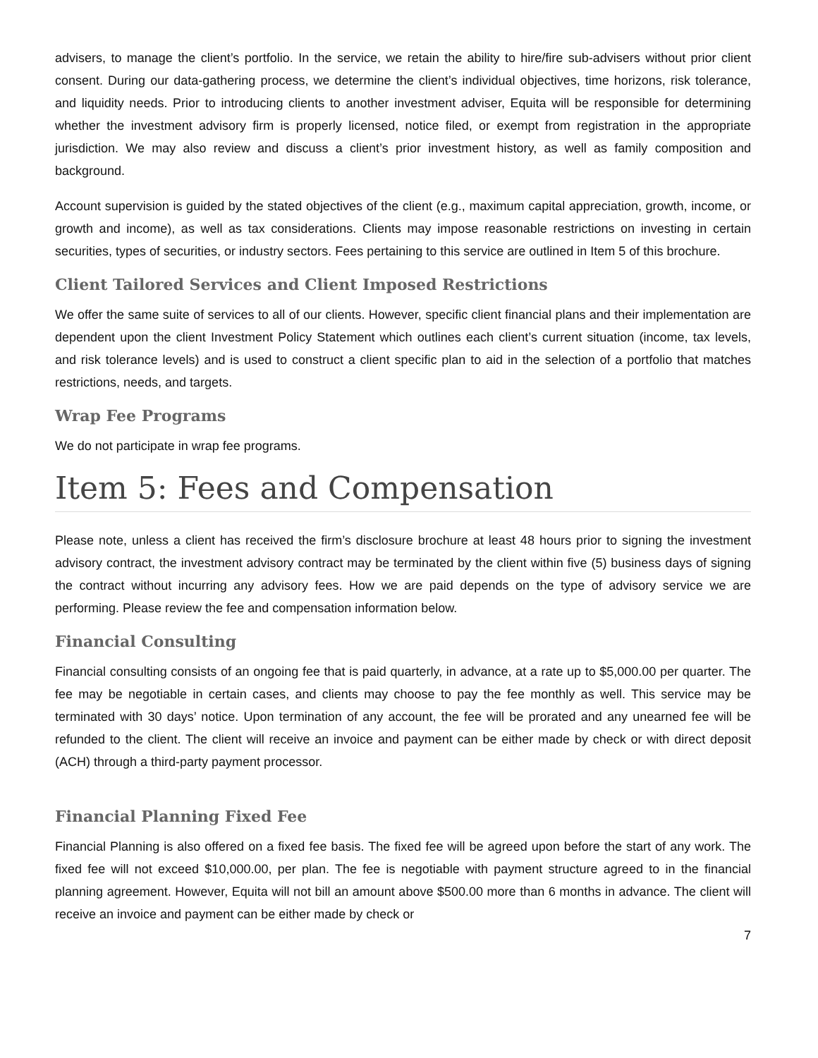advisers, to manage the client’s portfolio. In the service, we retain the ability to hire/fire sub-advisers without prior client consent. During our data-gathering process, we determine the client’s individual objectives, time horizons, risk tolerance, and liquidity needs. Prior to introducing clients to another investment adviser, Equita will be responsible for determining whether the investment advisory firm is properly licensed, notice filed, or exempt from registration in the appropriate jurisdiction. We may also review and discuss a client’s prior investment history, as well as family composition and background.
Account supervision is guided by the stated objectives of the client (e.g., maximum capital appreciation, growth, income, or growth and income), as well as tax considerations. Clients may impose reasonable restrictions on investing in certain securities, types of securities, or industry sectors. Fees pertaining to this service are outlined in Item 5 of this brochure.
Client Tailored Services and Client Imposed Restrictions
We offer the same suite of services to all of our clients. However, specific client financial plans and their implementation are dependent upon the client Investment Policy Statement which outlines each client’s current situation (income, tax levels, and risk tolerance levels) and is used to construct a client specific plan to aid in the selection of a portfolio that matches restrictions, needs, and targets.
Wrap Fee Programs
We do not participate in wrap fee programs.
Item 5: Fees and Compensation
Please note, unless a client has received the firm’s disclosure brochure at least 48 hours prior to signing the investment advisory contract, the investment advisory contract may be terminated by the client within five (5) business days of signing the contract without incurring any advisory fees. How we are paid depends on the type of advisory service we are performing. Please review the fee and compensation information below.
Financial Consulting
Financial consulting consists of an ongoing fee that is paid quarterly, in advance, at a rate up to $5,000.00 per quarter. The fee may be negotiable in certain cases, and clients may choose to pay the fee monthly as well. This service may be terminated with 30 days’ notice. Upon termination of any account, the fee will be prorated and any unearned fee will be refunded to the client. The client will receive an invoice and payment can be either made by check or with direct deposit (ACH) through a third-party payment processor.
Financial Planning Fixed Fee
Financial Planning is also offered on a fixed fee basis. The fixed fee will be agreed upon before the start of any work. The fixed fee will not exceed $10,000.00, per plan. The fee is negotiable with payment structure agreed to in the financial planning agreement. However, Equita will not bill an amount above $500.00 more than 6 months in advance. The client will receive an invoice and payment can be either made by check or
7